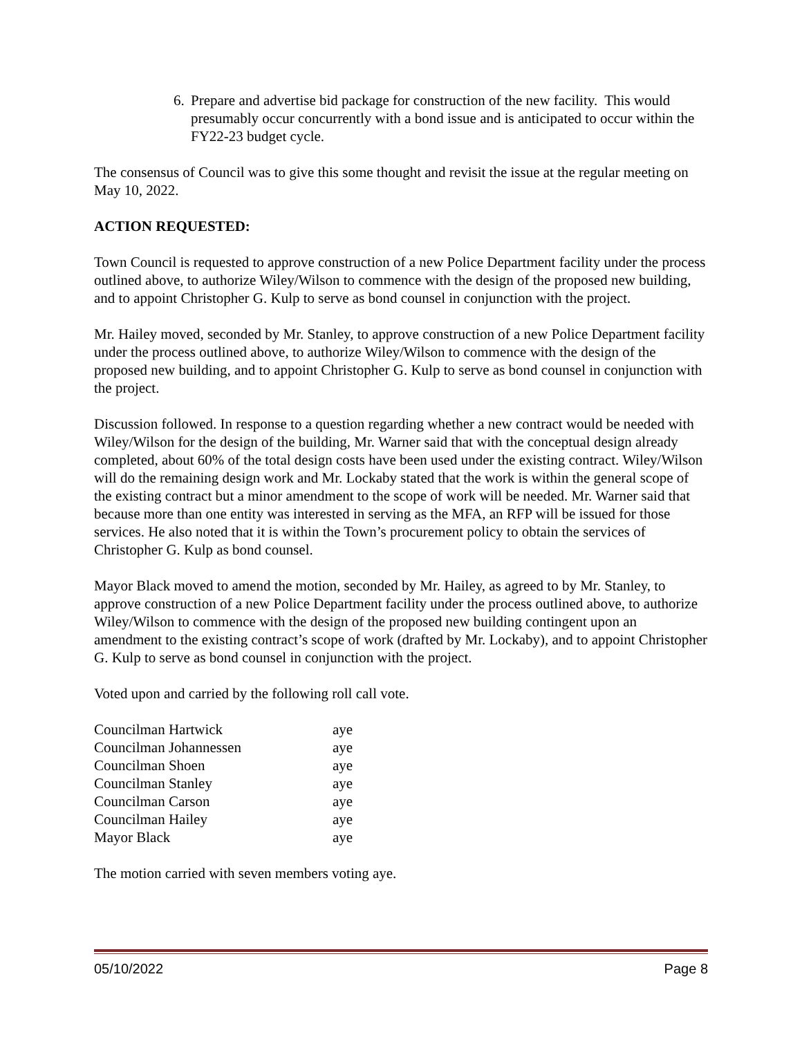6. Prepare and advertise bid package for construction of the new facility. This would presumably occur concurrently with a bond issue and is anticipated to occur within the FY22-23 budget cycle.
The consensus of Council was to give this some thought and revisit the issue at the regular meeting on May 10, 2022.
ACTION REQUESTED:
Town Council is requested to approve construction of a new Police Department facility under the process outlined above, to authorize Wiley/Wilson to commence with the design of the proposed new building, and to appoint Christopher G. Kulp to serve as bond counsel in conjunction with the project.
Mr. Hailey moved, seconded by Mr. Stanley, to approve construction of a new Police Department facility under the process outlined above, to authorize Wiley/Wilson to commence with the design of the proposed new building, and to appoint Christopher G. Kulp to serve as bond counsel in conjunction with the project.
Discussion followed. In response to a question regarding whether a new contract would be needed with Wiley/Wilson for the design of the building, Mr. Warner said that with the conceptual design already completed, about 60% of the total design costs have been used under the existing contract. Wiley/Wilson will do the remaining design work and Mr. Lockaby stated that the work is within the general scope of the existing contract but a minor amendment to the scope of work will be needed. Mr. Warner said that because more than one entity was interested in serving as the MFA, an RFP will be issued for those services. He also noted that it is within the Town’s procurement policy to obtain the services of Christopher G. Kulp as bond counsel.
Mayor Black moved to amend the motion, seconded by Mr. Hailey, as agreed to by Mr. Stanley, to approve construction of a new Police Department facility under the process outlined above, to authorize Wiley/Wilson to commence with the design of the proposed new building contingent upon an amendment to the existing contract’s scope of work (drafted by Mr. Lockaby), and to appoint Christopher G. Kulp to serve as bond counsel in conjunction with the project.
Voted upon and carried by the following roll call vote.
| Councilman Hartwick | aye |
| Councilman Johannessen | aye |
| Councilman Shoen | aye |
| Councilman Stanley | aye |
| Councilman Carson | aye |
| Councilman Hailey | aye |
| Mayor Black | aye |
The motion carried with seven members voting aye.
05/10/2022 Page 8